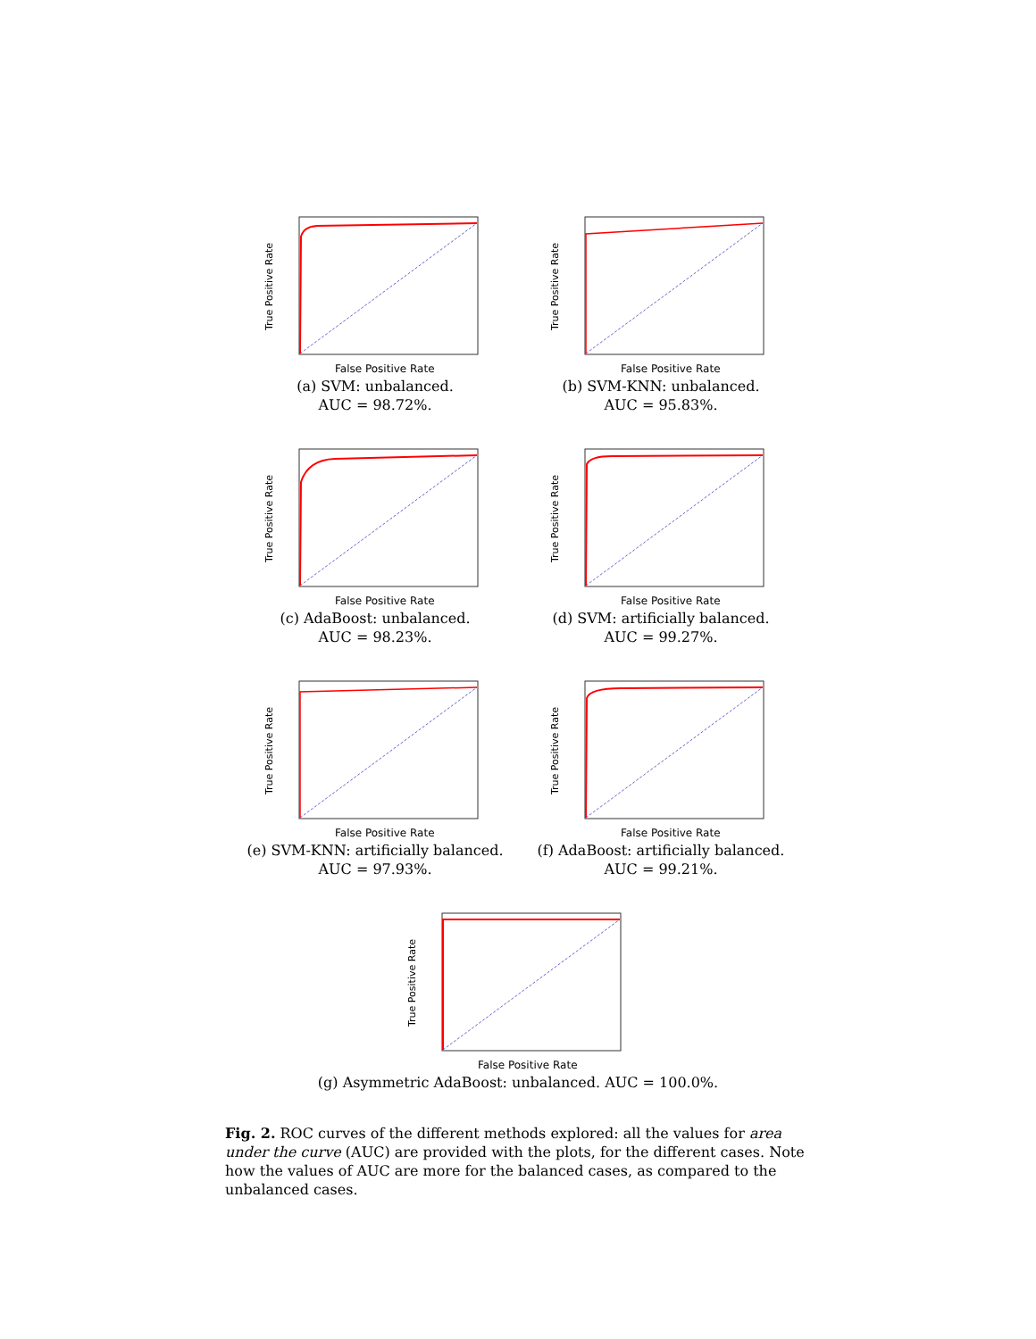True Positive Rate
False Positive Rate
(a) SVM: unbalanced.
AUC = 98.72%.
True Positive Rate
False Positive Rate
(b) SVM-KNN: unbalanced.
AUC = 95.83%.
True Positive Rate
False Positive Rate
(c) AdaBoost: unbalanced.
AUC = 98.23%.
True Positive Rate
False Positive Rate
(d) SVM: artificially balanced.
AUC = 99.27%.
True Positive Rate
False Positive Rate
(e) SVM-KNN: artificially balanced.
AUC = 97.93%.
True Positive Rate
False Positive Rate
(f) AdaBoost: artificially balanced.
AUC = 99.21%.
True Positive Rate
False Positive Rate
(g) Asymmetric AdaBoost: unbalanced. AUC = 100.0%.
Fig. 2. ROC curves of the different methods explored: all the values for area under the curve (AUC) are provided with the plots, for the different cases. Note how the values of AUC are more for the balanced cases, as compared to the unbalanced cases.